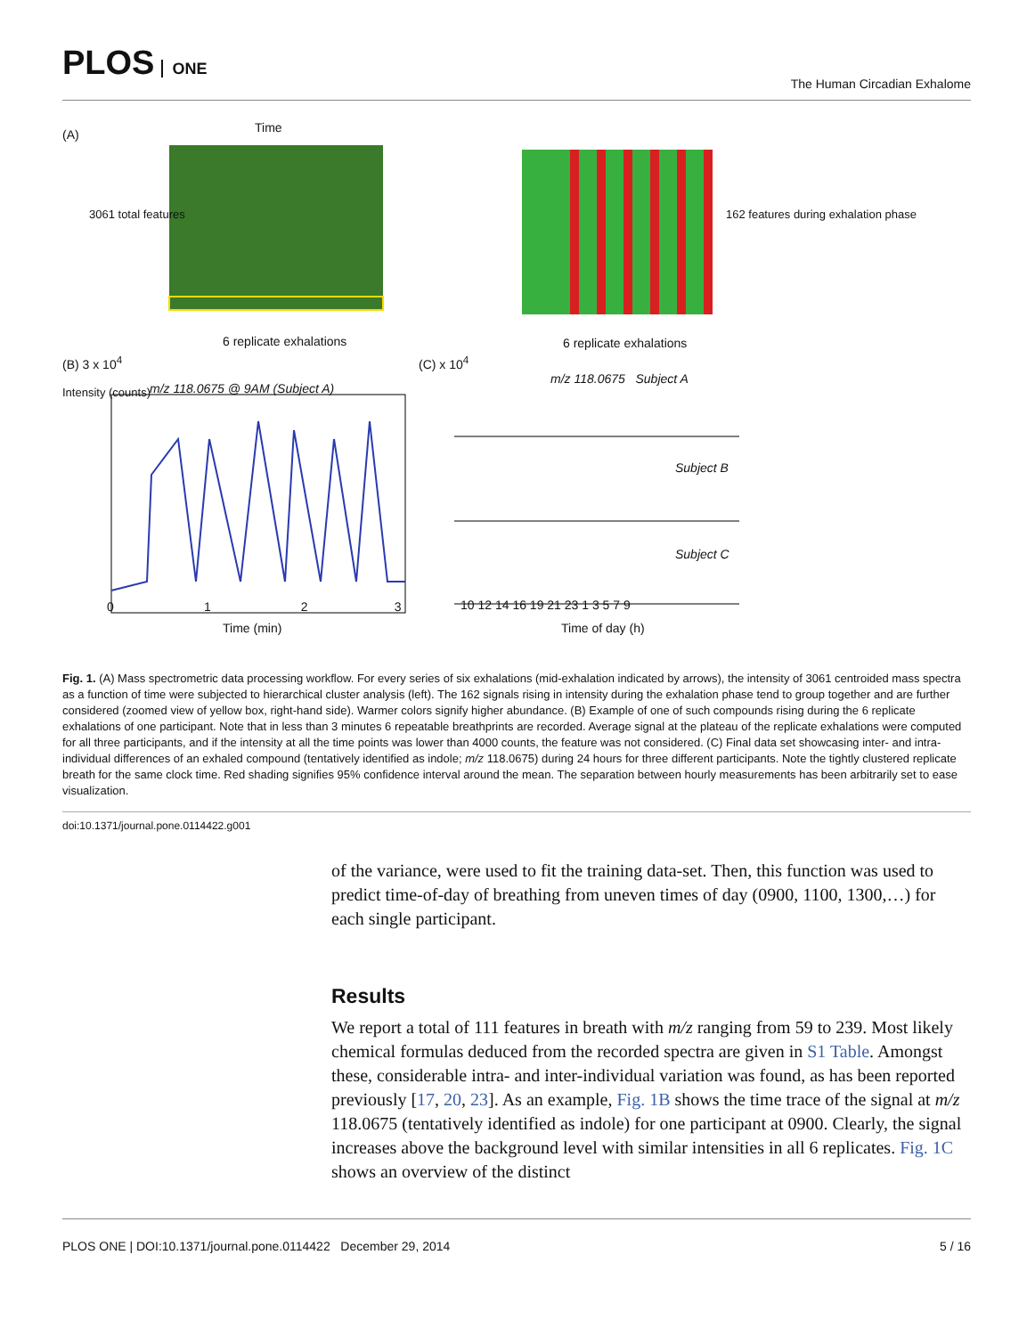PLOS ONE
The Human Circadian Exhalome
(A) Time
6 replicate exhalations 6 replicate exhalations
(B) 3 x 10<sup>4</sup>
m/z 118.0675 @ 9AM (Subject A)
(C) x 10<sup>4</sup>
m/z 118.0675 Subject A
Subject B
Subject C
0 1 2 3
Time (min)
10 12 14 16 19 21 23 1 3 5 7 9
Time of day (h)
Intensity (counts)
3061 total features
162 features during exhalation phase
Fig. 1. (A) Mass spectrometric data processing workflow. For every series of six exhalations (mid-exhalation indicated by arrows), the intensity of 3061 centroided mass spectra as a function of time were subjected to hierarchical cluster analysis (left). The 162 signals rising in intensity during the exhalation phase tend to group together and are further considered (zoomed view of yellow box, right-hand side). Warmer colors signify higher abundance. (B) Example of one of such compounds rising during the 6 replicate exhalations of one participant. Note that in less than 3 minutes 6 repeatable breathprints are recorded. Average signal at the plateau of the replicate exhalations were computed for all three participants, and if the intensity at all the time points was lower than 4000 counts, the feature was not considered. (C) Final data set showcasing inter- and intra- individual differences of an exhaled compound (tentatively identified as indole; m/z 118.0675) during 24 hours for three different participants. Note the tightly clustered replicate breath for the same clock time. Red shading signifies 95% confidence interval around the mean. The separation between hourly measurements has been arbitrarily set to ease visualization.
doi:10.1371/journal.pone.0114422.g001
of the variance, were used to fit the training data-set. Then, this function was used to predict time-of-day of breathing from uneven times of day (0900, 1100, 1300,…) for each single participant.
Results
We report a total of 111 features in breath with m/z ranging from 59 to 239. Most likely chemical formulas deduced from the recorded spectra are given in S1 Table. Amongst these, considerable intra- and inter-individual variation was found, as has been reported previously [17, 20, 23]. As an example, Fig. 1B shows the time trace of the signal at m/z 118.0675 (tentatively identified as indole) for one participant at 0900. Clearly, the signal increases above the background level with similar intensities in all 6 replicates. Fig. 1C shows an overview of the distinct
PLOS ONE | DOI:10.1371/journal.pone.0114422 December 29, 2014 5 / 16